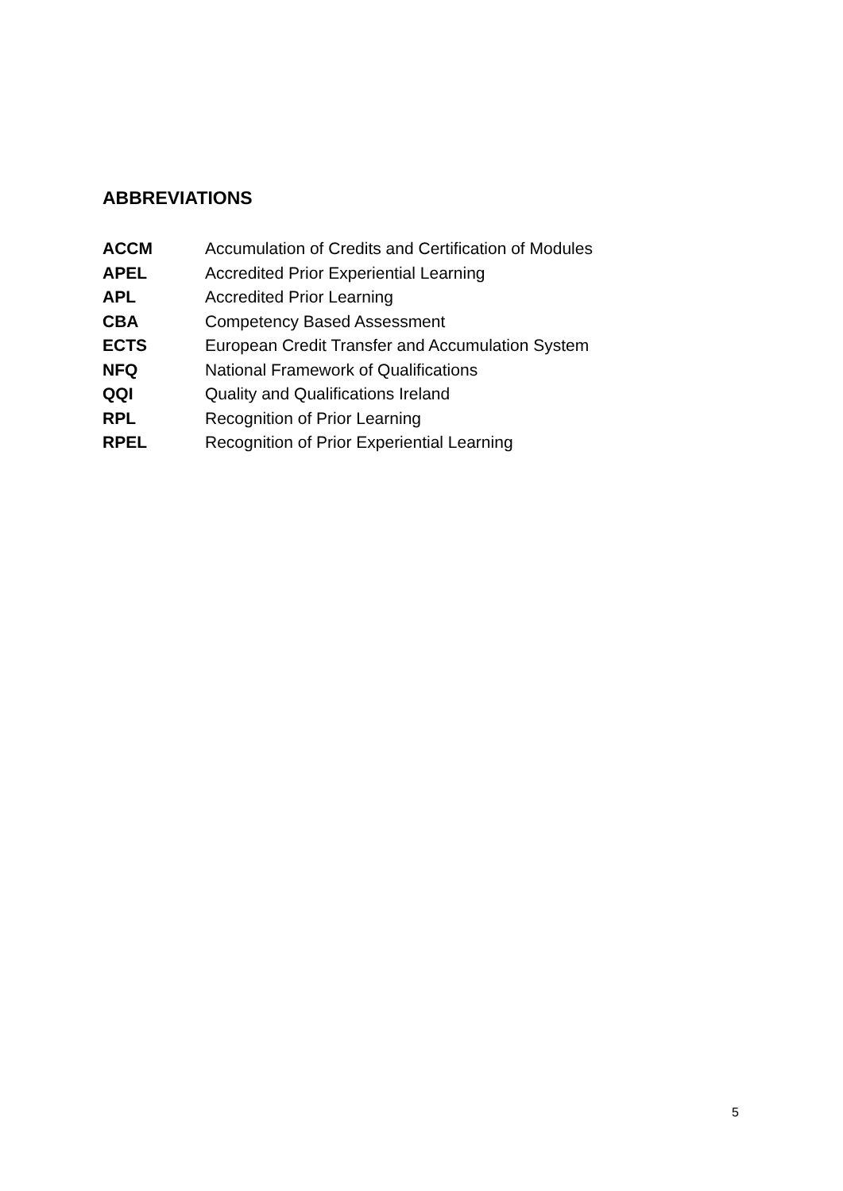ABBREVIATIONS
ACCM Accumulation of Credits and Certification of Modules
APEL Accredited Prior Experiential Learning
APL Accredited Prior Learning
CBA Competency Based Assessment
ECTS European Credit Transfer and Accumulation System
NFQ National Framework of Qualifications
QQI Quality and Qualifications Ireland
RPL Recognition of Prior Learning
RPEL Recognition of Prior Experiential Learning
5